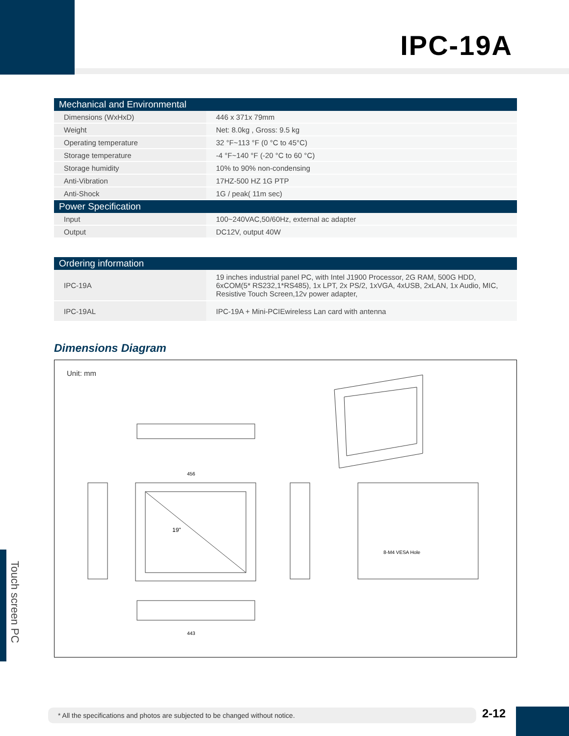IPC-19A
| Mechanical and Environmental | |
| --- | --- |
| Dimensions (WxHxD) | 446 x 371x 79mm |
| Weight | Net: 8.0kg , Gross: 9.5 kg |
| Operating temperature | 32 °F~113 °F (0 °C to 45°C) |
| Storage temperature | -4 °F~140 °F (-20 °C to 60 °C) |
| Storage humidity | 10% to 90% non-condensing |
| Anti-Vibration | 17HZ-500 HZ 1G PTP |
| Anti-Shock | 1G / peak( 11m sec) |
| Power Specification | |
| Input | 100~240VAC,50/60Hz, external ac adapter |
| Output | DC12V, output 40W |
| Ordering information | |
| --- | --- |
| IPC-19A | 19 inches industrial panel PC, with Intel J1900 Processor, 2G RAM, 500G HDD, 6xCOM(5* RS232,1*RS485), 1x LPT, 2x PS/2, 1xVGA, 4xUSB, 2xLAN, 1x Audio, MIC, Resistive Touch Screen,12v power adapter, |
| IPC-19AL | IPC-19A + Mini-PCIEwireless Lan card with antenna |
Dimensions Diagram
Unit: mm
19"
443
456
8-M4 VESA Hole
Touch screen PC
* All the specifications and photos are subjected to be changed without notice. 2-12